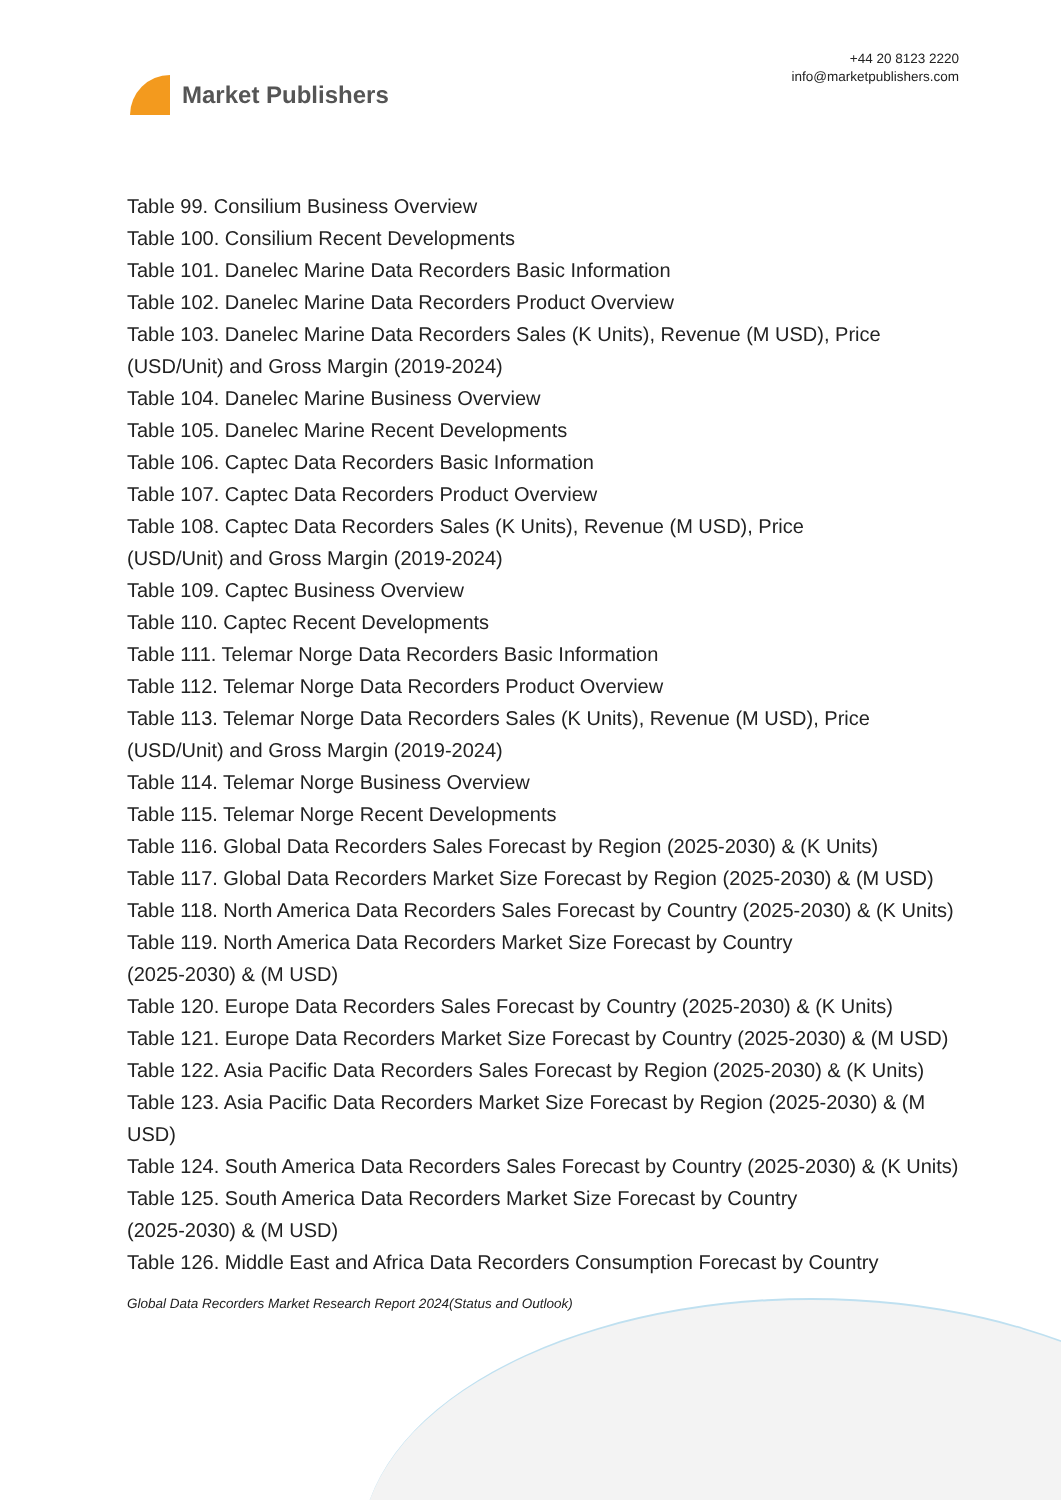Market Publishers
+44 20 8123 2220
info@marketpublishers.com
Table 99. Consilium Business Overview
Table 100. Consilium Recent Developments
Table 101. Danelec Marine Data Recorders Basic Information
Table 102. Danelec Marine Data Recorders Product Overview
Table 103. Danelec Marine Data Recorders Sales (K Units), Revenue (M USD), Price (USD/Unit) and Gross Margin (2019-2024)
Table 104. Danelec Marine Business Overview
Table 105. Danelec Marine Recent Developments
Table 106. Captec Data Recorders Basic Information
Table 107. Captec Data Recorders Product Overview
Table 108. Captec Data Recorders Sales (K Units), Revenue (M USD), Price
(USD/Unit) and Gross Margin (2019-2024)
Table 109. Captec Business Overview
Table 110. Captec Recent Developments
Table 111. Telemar Norge Data Recorders Basic Information
Table 112. Telemar Norge Data Recorders Product Overview
Table 113. Telemar Norge Data Recorders Sales (K Units), Revenue (M USD), Price (USD/Unit) and Gross Margin (2019-2024)
Table 114. Telemar Norge Business Overview
Table 115. Telemar Norge Recent Developments
Table 116. Global Data Recorders Sales Forecast by Region (2025-2030) & (K Units)
Table 117. Global Data Recorders Market Size Forecast by Region (2025-2030) & (M USD)
Table 118. North America Data Recorders Sales Forecast by Country (2025-2030) & (K Units)
Table 119. North America Data Recorders Market Size Forecast by Country
(2025-2030) & (M USD)
Table 120. Europe Data Recorders Sales Forecast by Country (2025-2030) & (K Units)
Table 121. Europe Data Recorders Market Size Forecast by Country (2025-2030) & (M USD)
Table 122. Asia Pacific Data Recorders Sales Forecast by Region (2025-2030) & (K Units)
Table 123. Asia Pacific Data Recorders Market Size Forecast by Region (2025-2030) & (M USD)
Table 124. South America Data Recorders Sales Forecast by Country (2025-2030) & (K Units)
Table 125. South America Data Recorders Market Size Forecast by Country
(2025-2030) & (M USD)
Table 126. Middle East and Africa Data Recorders Consumption Forecast by Country
Global Data Recorders Market Research Report 2024(Status and Outlook)